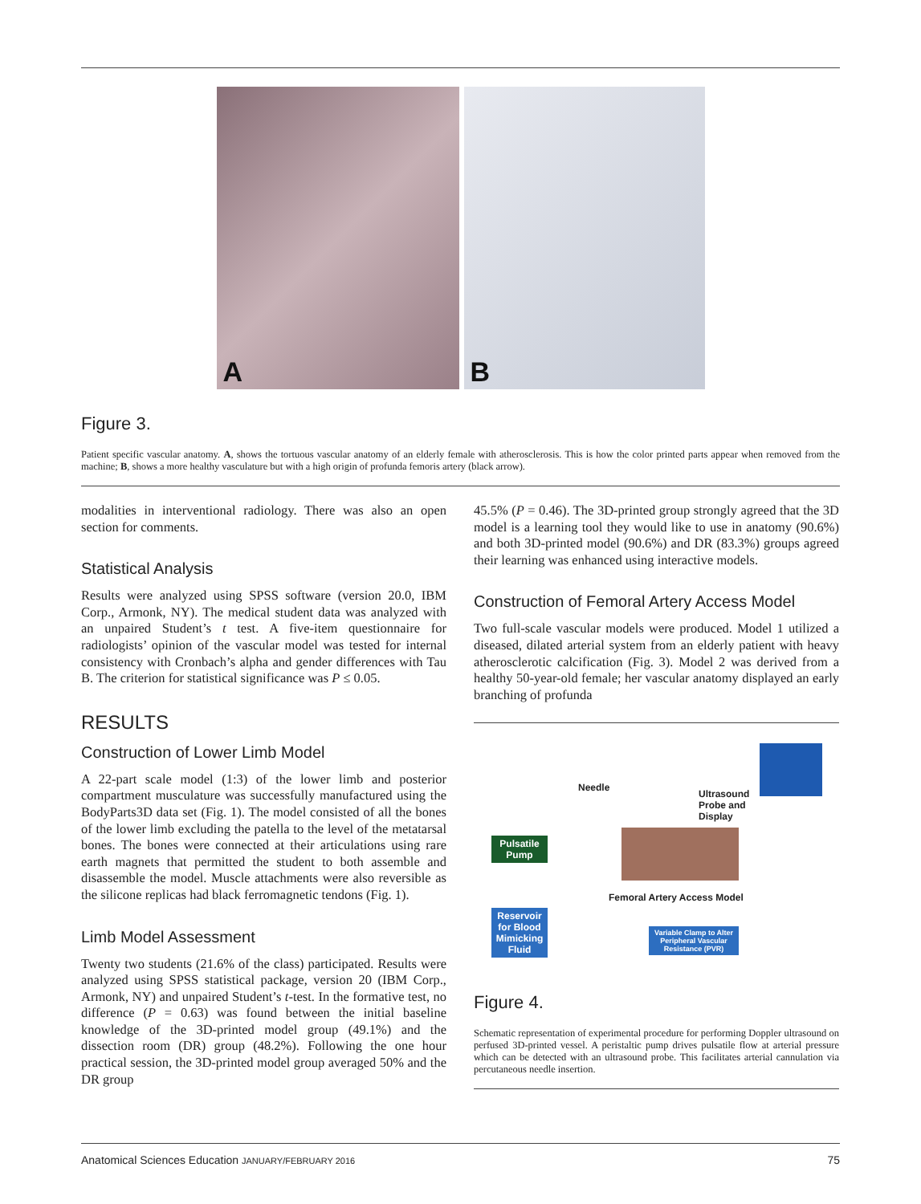A
B
Figure 3.
Patient specific vascular anatomy. A, shows the tortuous vascular anatomy of an elderly female with atherosclerosis. This is how the color printed parts appear when removed from the machine; B, shows a more healthy vasculature but with a high origin of profunda femoris artery (black arrow).
modalities in interventional radiology. There was also an open section for comments.
Statistical Analysis
Results were analyzed using SPSS software (version 20.0, IBM Corp., Armonk, NY). The medical student data was analyzed with an unpaired Student’s t test. A five-item questionnaire for radiologists’ opinion of the vascular model was tested for internal consistency with Cronbach’s alpha and gender differences with Tau B. The criterion for statistical significance was P ≤ 0.05.
RESULTS
Construction of Lower Limb Model
A 22-part scale model (1:3) of the lower limb and posterior compartment musculature was successfully manufactured using the BodyParts3D data set (Fig. 1). The model consisted of all the bones of the lower limb excluding the patella to the level of the metatarsal bones. The bones were connected at their articulations using rare earth magnets that permitted the student to both assemble and disassemble the model. Muscle attachments were also reversible as the silicone replicas had black ferromagnetic tendons (Fig. 1).
Limb Model Assessment
Twenty two students (21.6% of the class) participated. Results were analyzed using SPSS statistical package, version 20 (IBM Corp., Armonk, NY) and unpaired Student’s t-test. In the formative test, no difference (P = 0.63) was found between the initial baseline knowledge of the 3D-printed model group (49.1%) and the dissection room (DR) group (48.2%). Following the one hour practical session, the 3D-printed model group averaged 50% and the DR group
45.5% (P = 0.46). The 3D-printed group strongly agreed that the 3D model is a learning tool they would like to use in anatomy (90.6%) and both 3D-printed model (90.6%) and DR (83.3%) groups agreed their learning was enhanced using interactive models.
Construction of Femoral Artery Access Model
Two full-scale vascular models were produced. Model 1 utilized a diseased, dilated arterial system from an elderly patient with heavy atherosclerotic calcification (Fig. 3). Model 2 was derived from a healthy 50-year-old female; her vascular anatomy displayed an early branching of profunda
Needle
Ultrasound
Probe and
Display
Pulsatile
Pump
Femoral Artery Access Model
Reservoir
for Blood
Mimicking
Fluid
Variable Clamp to Alter Peripheral Vascular Resistance (PVR)
Figure 4.
Schematic representation of experimental procedure for performing Doppler ultrasound on perfused 3D-printed vessel. A peristaltic pump drives pulsatile flow at arterial pressure which can be detected with an ultrasound probe. This facilitates arterial cannulation via percutaneous needle insertion.
Anatomical Sciences Education JANUARY/FEBRUARY 2016 75